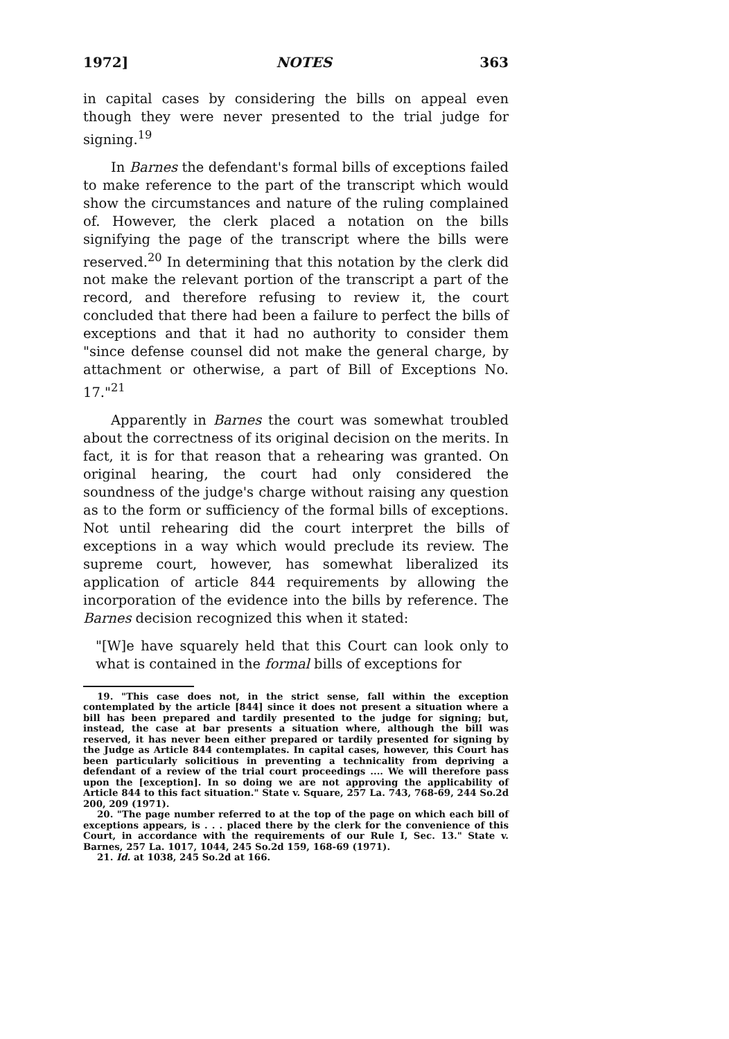1972] NOTES 363
in capital cases by considering the bills on appeal even though they were never presented to the trial judge for signing.<sup>19</sup>
In Barnes the defendant's formal bills of exceptions failed to make reference to the part of the transcript which would show the circumstances and nature of the ruling complained of. However, the clerk placed a notation on the bills signifying the page of the transcript where the bills were reserved.<sup>20</sup> In determining that this notation by the clerk did not make the relevant portion of the transcript a part of the record, and therefore refusing to review it, the court concluded that there had been a failure to perfect the bills of exceptions and that it had no authority to consider them "since defense counsel did not make the general charge, by attachment or otherwise, a part of Bill of Exceptions No. 17."<sup>21</sup>
Apparently in Barnes the court was somewhat troubled about the correctness of its original decision on the merits. In fact, it is for that reason that a rehearing was granted. On original hearing, the court had only considered the soundness of the judge's charge without raising any question as to the form or sufficiency of the formal bills of exceptions. Not until rehearing did the court interpret the bills of exceptions in a way which would preclude its review. The supreme court, however, has somewhat liberalized its application of article 844 requirements by allowing the incorporation of the evidence into the bills by reference. The Barnes decision recognized this when it stated:
"[W]e have squarely held that this Court can look only to what is contained in the formal bills of exceptions for
19. "This case does not, in the strict sense, fall within the exception contemplated by the article [844] since it does not present a situation where a bill has been prepared and tardily presented to the judge for signing; but, instead, the case at bar presents a situation where, although the bill was reserved, it has never been either prepared or tardily presented for signing by the Judge as Article 844 contemplates. In capital cases, however, this Court has been particularly solicitious in preventing a technicality from depriving a defendant of a review of the trial court proceedings .... We will therefore pass upon the [exception]. In so doing we are not approving the applicability of Article 844 to this fact situation." State v. Square, 257 La. 743, 768-69, 244 So.2d 200, 209 (1971).
20. "The page number referred to at the top of the page on which each bill of exceptions appears, is . . . placed there by the clerk for the convenience of this Court, in accordance with the requirements of our Rule I, Sec. 13." State v. Barnes, 257 La. 1017, 1044, 245 So.2d 159, 168-69 (1971).
21. Id. at 1038, 245 So.2d at 166.